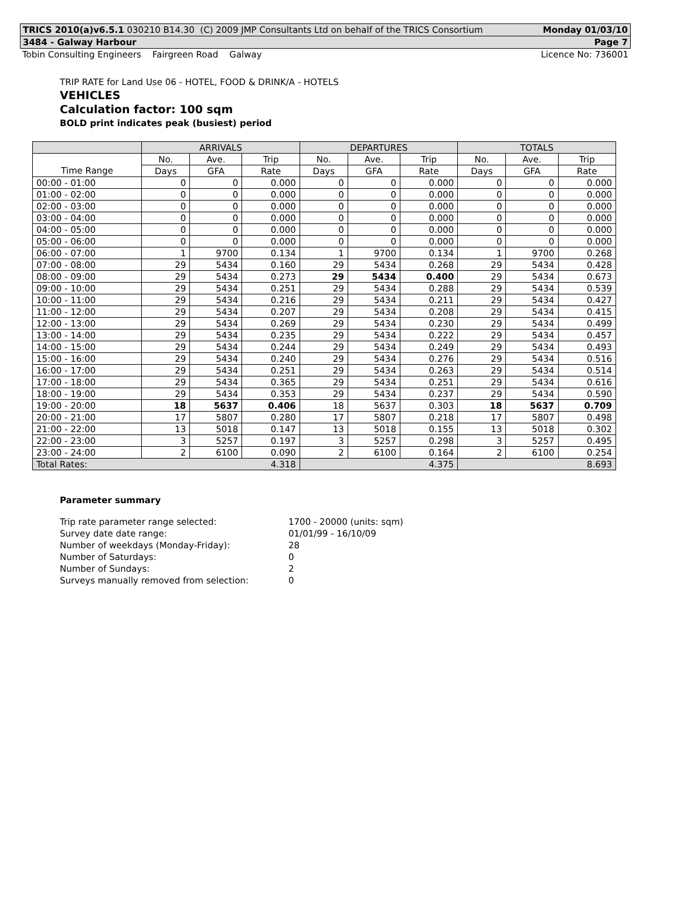TRICS 2010(a)v6.5.1 030210 B14.30 (C) 2009 JMP Consultants Ltd on behalf of the TRICS Consortium Monday 01/03/10
3484 - Galway Harbour Page 7
Tobin Consulting Engineers Fairgreen Road Galway Licence No: 736001
TRIP RATE for Land Use 06 - HOTEL, FOOD & DRINK/A - HOTELS
VEHICLES
Calculation factor: 100 sqm
BOLD print indicates peak (busiest) period
| | ARRIVALS | | | DEPARTURES | | | TOTALS | | |
| --- | --- | --- | --- | --- | --- | --- | --- | --- | --- |
| | No. | Ave. | Trip | No. | Ave. | Trip | No. | Ave. | Trip |
| Time Range | Days | GFA | Rate | Days | GFA | Rate | Days | GFA | Rate |
| 00:00 - 01:00 | 0 | 0 | 0.000 | 0 | 0 | 0.000 | 0 | 0 | 0.000 |
| 01:00 - 02:00 | 0 | 0 | 0.000 | 0 | 0 | 0.000 | 0 | 0 | 0.000 |
| 02:00 - 03:00 | 0 | 0 | 0.000 | 0 | 0 | 0.000 | 0 | 0 | 0.000 |
| 03:00 - 04:00 | 0 | 0 | 0.000 | 0 | 0 | 0.000 | 0 | 0 | 0.000 |
| 04:00 - 05:00 | 0 | 0 | 0.000 | 0 | 0 | 0.000 | 0 | 0 | 0.000 |
| 05:00 - 06:00 | 0 | 0 | 0.000 | 0 | 0 | 0.000 | 0 | 0 | 0.000 |
| 06:00 - 07:00 | 1 | 9700 | 0.134 | 1 | 9700 | 0.134 | 1 | 9700 | 0.268 |
| 07:00 - 08:00 | 29 | 5434 | 0.160 | 29 | 5434 | 0.268 | 29 | 5434 | 0.428 |
| 08:00 - 09:00 | 29 | 5434 | 0.273 | 29 | 5434 | 0.400 | 29 | 5434 | 0.673 |
| 09:00 - 10:00 | 29 | 5434 | 0.251 | 29 | 5434 | 0.288 | 29 | 5434 | 0.539 |
| 10:00 - 11:00 | 29 | 5434 | 0.216 | 29 | 5434 | 0.211 | 29 | 5434 | 0.427 |
| 11:00 - 12:00 | 29 | 5434 | 0.207 | 29 | 5434 | 0.208 | 29 | 5434 | 0.415 |
| 12:00 - 13:00 | 29 | 5434 | 0.269 | 29 | 5434 | 0.230 | 29 | 5434 | 0.499 |
| 13:00 - 14:00 | 29 | 5434 | 0.235 | 29 | 5434 | 0.222 | 29 | 5434 | 0.457 |
| 14:00 - 15:00 | 29 | 5434 | 0.244 | 29 | 5434 | 0.249 | 29 | 5434 | 0.493 |
| 15:00 - 16:00 | 29 | 5434 | 0.240 | 29 | 5434 | 0.276 | 29 | 5434 | 0.516 |
| 16:00 - 17:00 | 29 | 5434 | 0.251 | 29 | 5434 | 0.263 | 29 | 5434 | 0.514 |
| 17:00 - 18:00 | 29 | 5434 | 0.365 | 29 | 5434 | 0.251 | 29 | 5434 | 0.616 |
| 18:00 - 19:00 | 29 | 5434 | 0.353 | 29 | 5434 | 0.237 | 29 | 5434 | 0.590 |
| 19:00 - 20:00 | 18 | 5637 | 0.406 | 18 | 5637 | 0.303 | 18 | 5637 | 0.709 |
| 20:00 - 21:00 | 17 | 5807 | 0.280 | 17 | 5807 | 0.218 | 17 | 5807 | 0.498 |
| 21:00 - 22:00 | 13 | 5018 | 0.147 | 13 | 5018 | 0.155 | 13 | 5018 | 0.302 |
| 22:00 - 23:00 | 3 | 5257 | 0.197 | 3 | 5257 | 0.298 | 3 | 5257 | 0.495 |
| 23:00 - 24:00 | 2 | 6100 | 0.090 | 2 | 6100 | 0.164 | 2 | 6100 | 0.254 |
| Total Rates: | | | 4.318 | 4.375 | | | 8.693 | | |
Parameter summary
| Trip rate parameter range selected: | 1700 - 20000 (units: sqm) |
| Survey date date range: | 01/01/99 - 16/10/09 |
| Number of weekdays (Monday-Friday): | 28 |
| Number of Saturdays: | 0 |
| Number of Sundays: | 2 |
| Surveys manually removed from selection: | 0 |